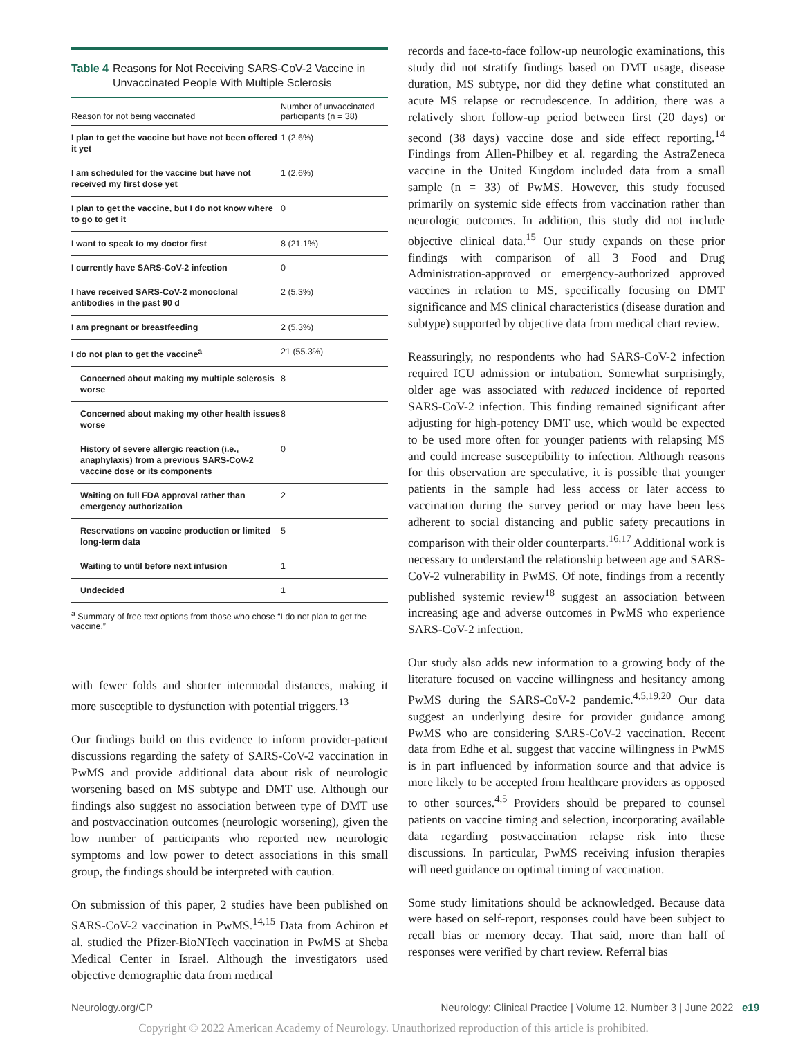Table 4 Reasons for Not Receiving SARS-CoV-2 Vaccine in Unvaccinated People With Multiple Sclerosis
| Reason for not being vaccinated | Number of unvaccinated participants (n = 38) |
| --- | --- |
| I plan to get the vaccine but have not been offered it yet | 1 (2.6%) |
| I am scheduled for the vaccine but have not received my first dose yet | 1 (2.6%) |
| I plan to get the vaccine, but I do not know where to go to get it | 0 |
| I want to speak to my doctor first | 8 (21.1%) |
| I currently have SARS-CoV-2 infection | 0 |
| I have received SARS-CoV-2 monoclonal antibodies in the past 90 d | 2 (5.3%) |
| I am pregnant or breastfeeding | 2 (5.3%) |
| I do not plan to get the vaccine<sup>a</sup> | 21 (55.3%) |
| Concerned about making my multiple sclerosis worse | 8 |
| Concerned about making my other health issues worse | 8 |
| History of severe allergic reaction (i.e., anaphylaxis) from a previous SARS-CoV-2 vaccine dose or its components | 0 |
| Waiting on full FDA approval rather than emergency authorization | 2 |
| Reservations on vaccine production or limited long-term data | 5 |
| Waiting to until before next infusion | 1 |
| Undecided | 1 |
<sup>a</sup> Summary of free text options from those who chose “I do not plan to get the vaccine.”
with fewer folds and shorter intermodal distances, making it more susceptible to dysfunction with potential triggers.<sup>13</sup>
Our findings build on this evidence to inform provider-patient discussions regarding the safety of SARS-CoV-2 vaccination in PwMS and provide additional data about risk of neurologic worsening based on MS subtype and DMT use. Although our findings also suggest no association between type of DMT use and postvaccination outcomes (neurologic worsening), given the low number of participants who reported new neurologic symptoms and low power to detect associations in this small group, the findings should be interpreted with caution.
On submission of this paper, 2 studies have been published on SARS-CoV-2 vaccination in PwMS.<sup>14,15</sup> Data from Achiron et al. studied the Pfizer-BioNTech vaccination in PwMS at Sheba Medical Center in Israel. Although the investigators used objective demographic data from medical
records and face-to-face follow-up neurologic examinations, this study did not stratify findings based on DMT usage, disease duration, MS subtype, nor did they define what constituted an acute MS relapse or recrudescence. In addition, there was a relatively short follow-up period between first (20 days) or second (38 days) vaccine dose and side effect reporting.<sup>14</sup> Findings from Allen-Philbey et al. regarding the AstraZeneca vaccine in the United Kingdom included data from a small sample (n = 33) of PwMS. However, this study focused primarily on systemic side effects from vaccination rather than neurologic outcomes. In addition, this study did not include objective clinical data.<sup>15</sup> Our study expands on these prior findings with comparison of all 3 Food and Drug Administration-approved or emergency-authorized approved vaccines in relation to MS, specifically focusing on DMT significance and MS clinical characteristics (disease duration and subtype) supported by objective data from medical chart review.
Reassuringly, no respondents who had SARS-CoV-2 infection required ICU admission or intubation. Somewhat surprisingly, older age was associated with reduced incidence of reported SARS-CoV-2 infection. This finding remained significant after adjusting for high-potency DMT use, which would be expected to be used more often for younger patients with relapsing MS and could increase susceptibility to infection. Although reasons for this observation are speculative, it is possible that younger patients in the sample had less access or later access to vaccination during the survey period or may have been less adherent to social distancing and public safety precautions in comparison with their older counterparts.<sup>16,17</sup> Additional work is necessary to understand the relationship between age and SARS-CoV-2 vulnerability in PwMS. Of note, findings from a recently published systemic review<sup>18</sup> suggest an association between increasing age and adverse outcomes in PwMS who experience SARS-CoV-2 infection.
Our study also adds new information to a growing body of the literature focused on vaccine willingness and hesitancy among PwMS during the SARS-CoV-2 pandemic.<sup>4,5,19,20</sup> Our data suggest an underlying desire for provider guidance among PwMS who are considering SARS-CoV-2 vaccination. Recent data from Edhe et al. suggest that vaccine willingness in PwMS is in part influenced by information source and that advice is more likely to be accepted from healthcare providers as opposed to other sources.<sup>4,5</sup> Providers should be prepared to counsel patients on vaccine timing and selection, incorporating available data regarding postvaccination relapse risk into these discussions. In particular, PwMS receiving infusion therapies will need guidance on optimal timing of vaccination.
Some study limitations should be acknowledged. Because data were based on self-report, responses could have been subject to recall bias or memory decay. That said, more than half of responses were verified by chart review. Referral bias
Neurology.org/CP Neurology: Clinical Practice | Volume 12, Number 3 | June 2022 e19
Copyright © 2022 American Academy of Neurology. Unauthorized reproduction of this article is prohibited.